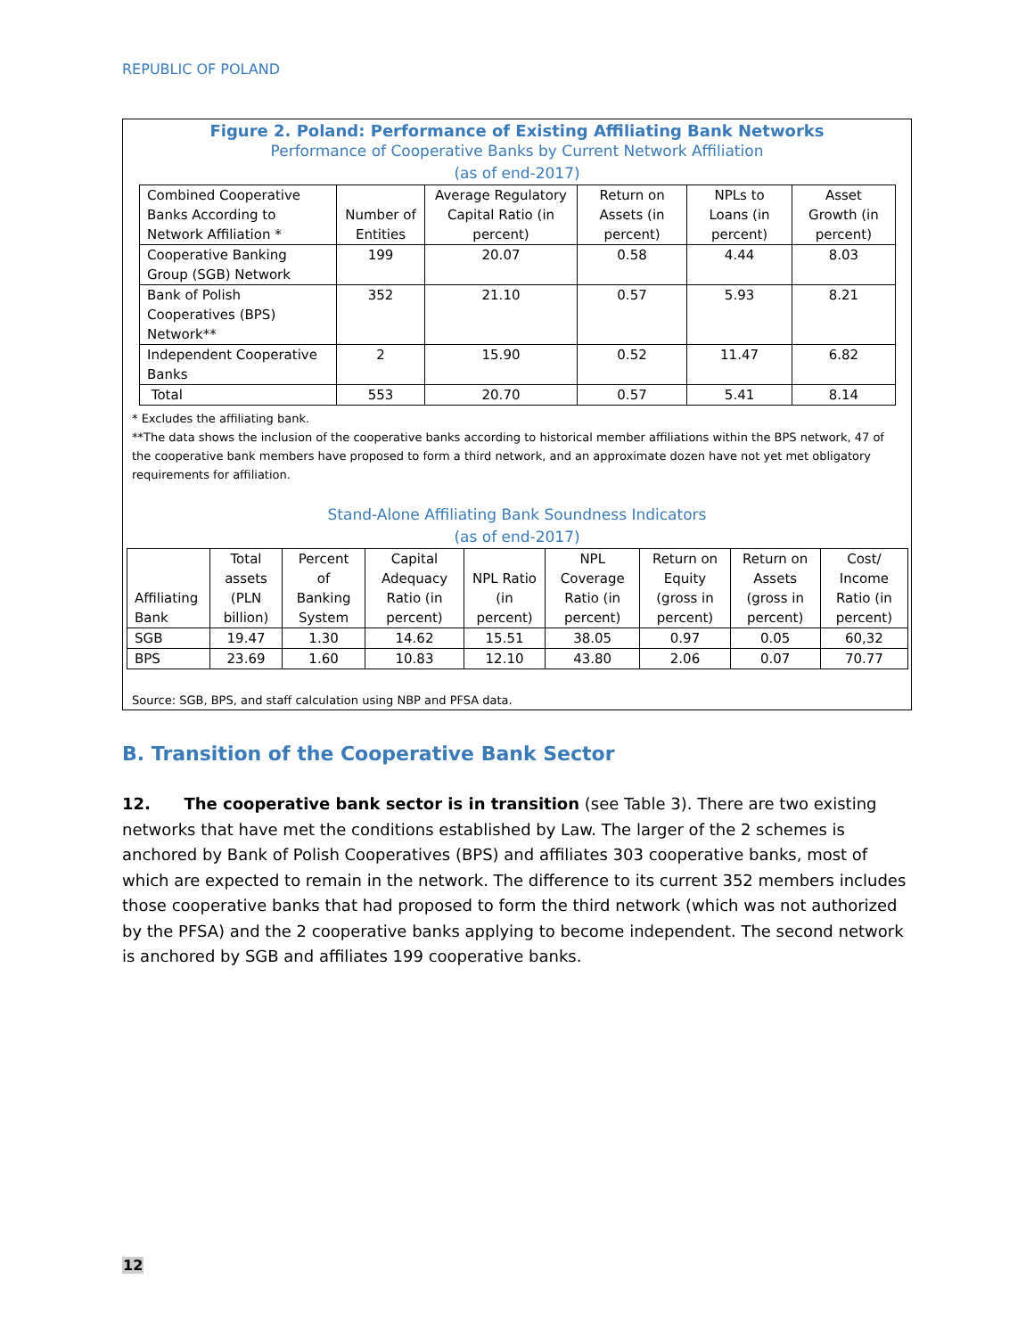REPUBLIC OF POLAND
Figure 2. Poland: Performance of Existing Affiliating Bank Networks
Performance of Cooperative Banks by Current Network Affiliation
(as of end-2017)
| Combined Cooperative Banks According to Network Affiliation * | Number of Entities | Average Regulatory Capital Ratio (in percent) | Return on Assets (in percent) | NPLs to Loans (in percent) | Asset Growth (in percent) |
| --- | --- | --- | --- | --- | --- |
| Cooperative Banking Group (SGB) Network | 199 | 20.07 | 0.58 | 4.44 | 8.03 |
| Bank of Polish Cooperatives (BPS) Network** | 352 | 21.10 | 0.57 | 5.93 | 8.21 |
| Independent Cooperative Banks | 2 | 15.90 | 0.52 | 11.47 | 6.82 |
| Total | 553 | 20.70 | 0.57 | 5.41 | 8.14 |
* Excludes the affiliating bank.
**The data shows the inclusion of the cooperative banks according to historical member affiliations within the BPS network, 47 of the cooperative bank members have proposed to form a third network, and an approximate dozen have not yet met obligatory requirements for affiliation.
Stand-Alone Affiliating Bank Soundness Indicators
(as of end-2017)
| Affiliating Bank | Total assets (PLN billion) | Percent of Banking System | Capital Adequacy Ratio (in percent) | NPL Ratio (in percent) | NPL Coverage Ratio (in percent) | Return on Equity (gross in percent) | Return on Assets (gross in percent) | Cost/ Income Ratio (in percent) |
| --- | --- | --- | --- | --- | --- | --- | --- | --- |
| SGB | 19.47 | 1.30 | 14.62 | 15.51 | 38.05 | 0.97 | 0.05 | 60,32 |
| BPS | 23.69 | 1.60 | 10.83 | 12.10 | 43.80 | 2.06 | 0.07 | 70.77 |
Source: SGB, BPS, and staff calculation using NBP and PFSA data.
B. Transition of the Cooperative Bank Sector
12. The cooperative bank sector is in transition (see Table 3). There are two existing networks that have met the conditions established by Law. The larger of the 2 schemes is anchored by Bank of Polish Cooperatives (BPS) and affiliates 303 cooperative banks, most of which are expected to remain in the network. The difference to its current 352 members includes those cooperative banks that had proposed to form the third network (which was not authorized by the PFSA) and the 2 cooperative banks applying to become independent. The second network is anchored by SGB and affiliates 199 cooperative banks.
12